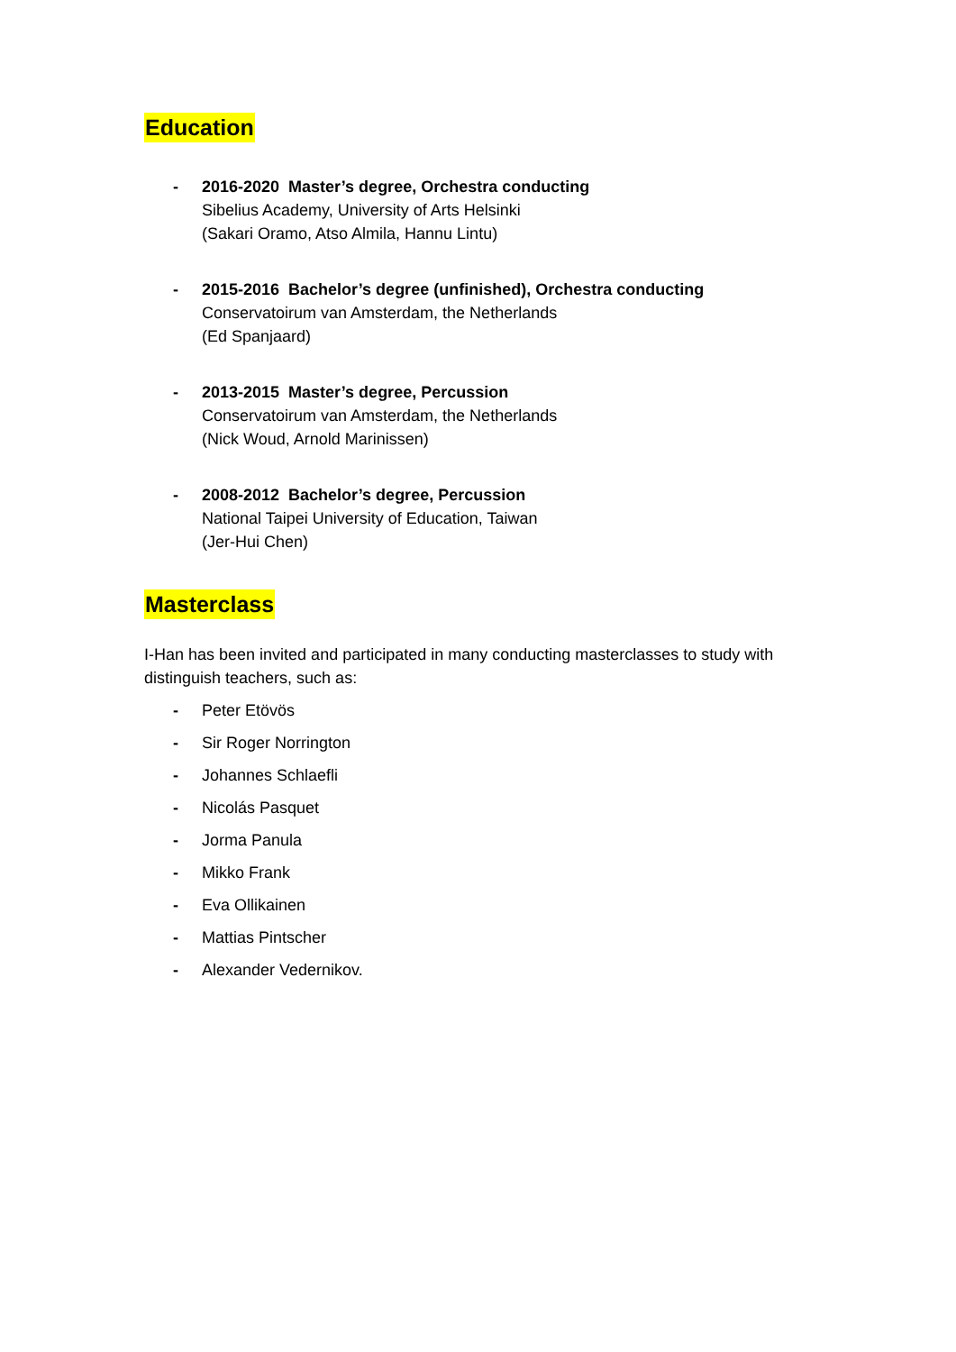Education
- 2016-2020 Master’s degree, Orchestra conducting
Sibelius Academy, University of Arts Helsinki
(Sakari Oramo, Atso Almila, Hannu Lintu)
- 2015-2016 Bachelor’s degree (unfinished), Orchestra conducting
Conservatoirum van Amsterdam, the Netherlands
(Ed Spanjaard)
- 2013-2015 Master’s degree, Percussion
Conservatoirum van Amsterdam, the Netherlands
(Nick Woud, Arnold Marinissen)
- 2008-2012 Bachelor’s degree, Percussion
National Taipei University of Education, Taiwan
(Jer-Hui Chen)
Masterclass
I-Han has been invited and participated in many conducting masterclasses to study with distinguish teachers, such as:
- Peter Etövös
- Sir Roger Norrington
- Johannes Schlaefli
- Nicolás Pasquet
- Jorma Panula
- Mikko Frank
- Eva Ollikainen
- Mattias Pintscher
- Alexander Vedernikov.